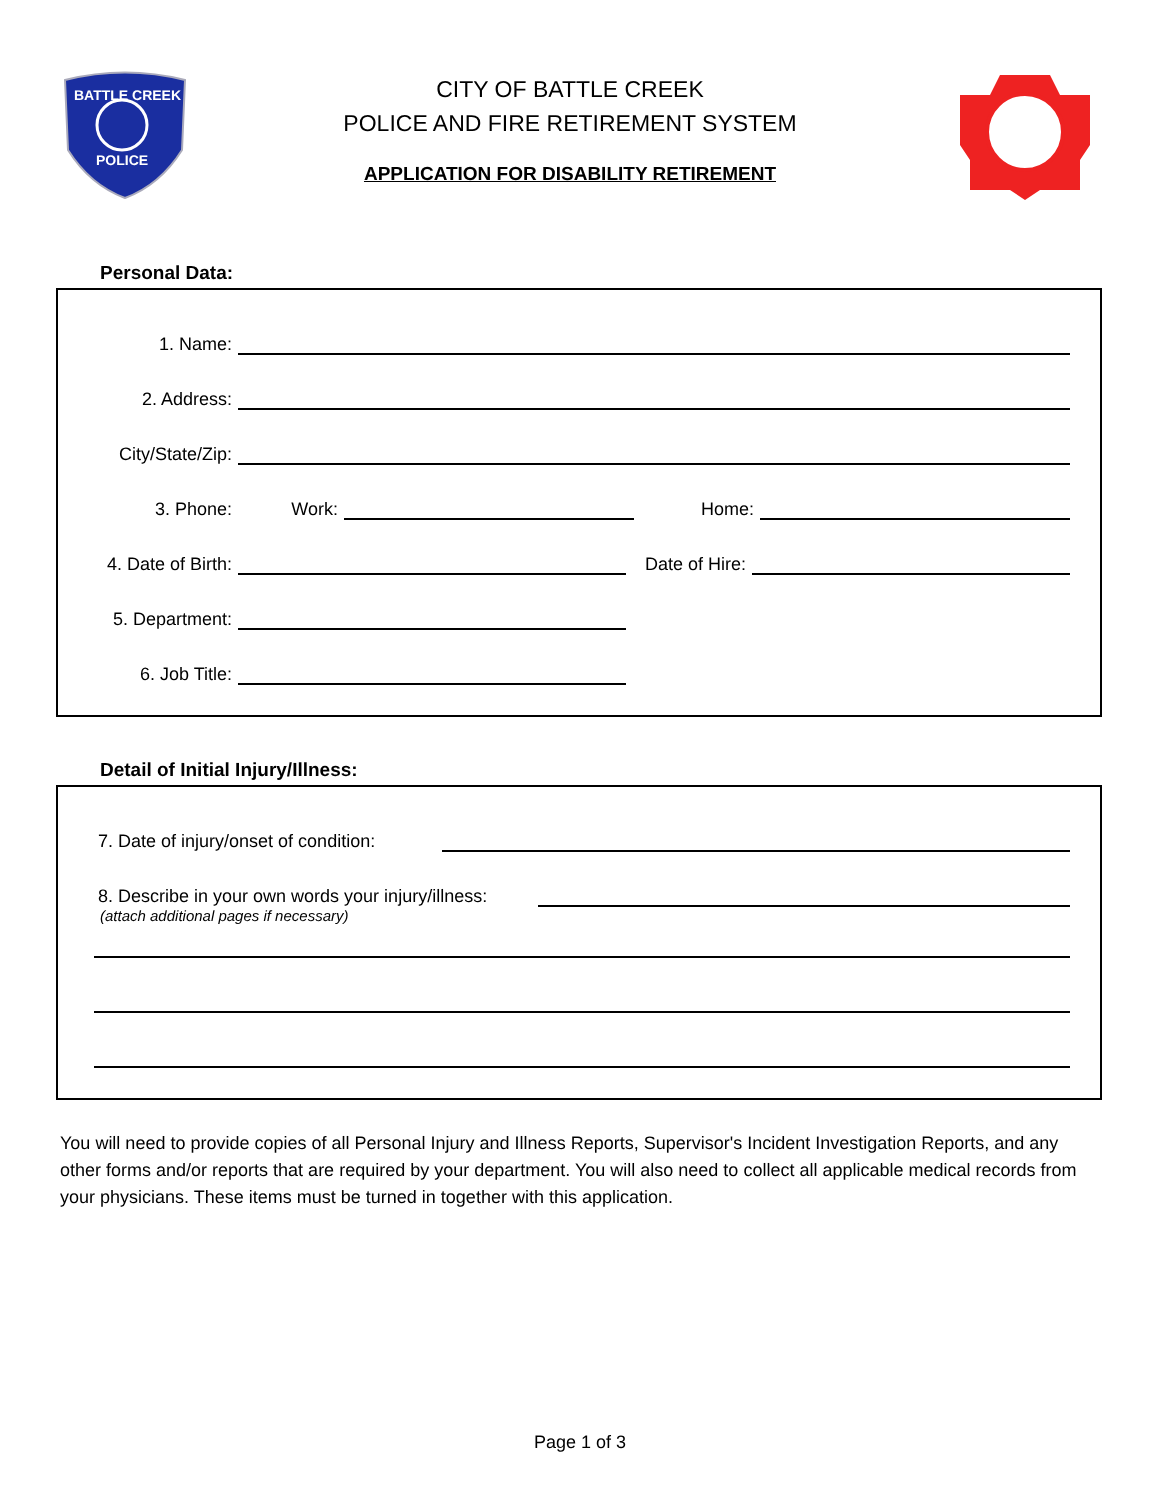BATTLE CREEK
POLICE
CITY OF BATTLE CREEK
POLICE AND FIRE RETIREMENT SYSTEM
APPLICATION FOR DISABILITY RETIREMENT
Personal Data:
1. Name:
2. Address:
City/State/Zip:
3. Phone: Work:
Home:
4. Date of Birth:
Date of Hire:
5. Department:
6. Job Title:
Detail of Initial Injury/Illness:
7. Date of injury/onset of condition:
8. Describe in your own words your injury/illness:
(attach additional pages if necessary)
You will need to provide copies of all Personal Injury and Illness Reports, Supervisor's Incident Investigation Reports, and any other forms and/or reports that are required by your department. You will also need to collect all applicable medical records from your physicians. These items must be turned in together with this application.
Page 1 of 3